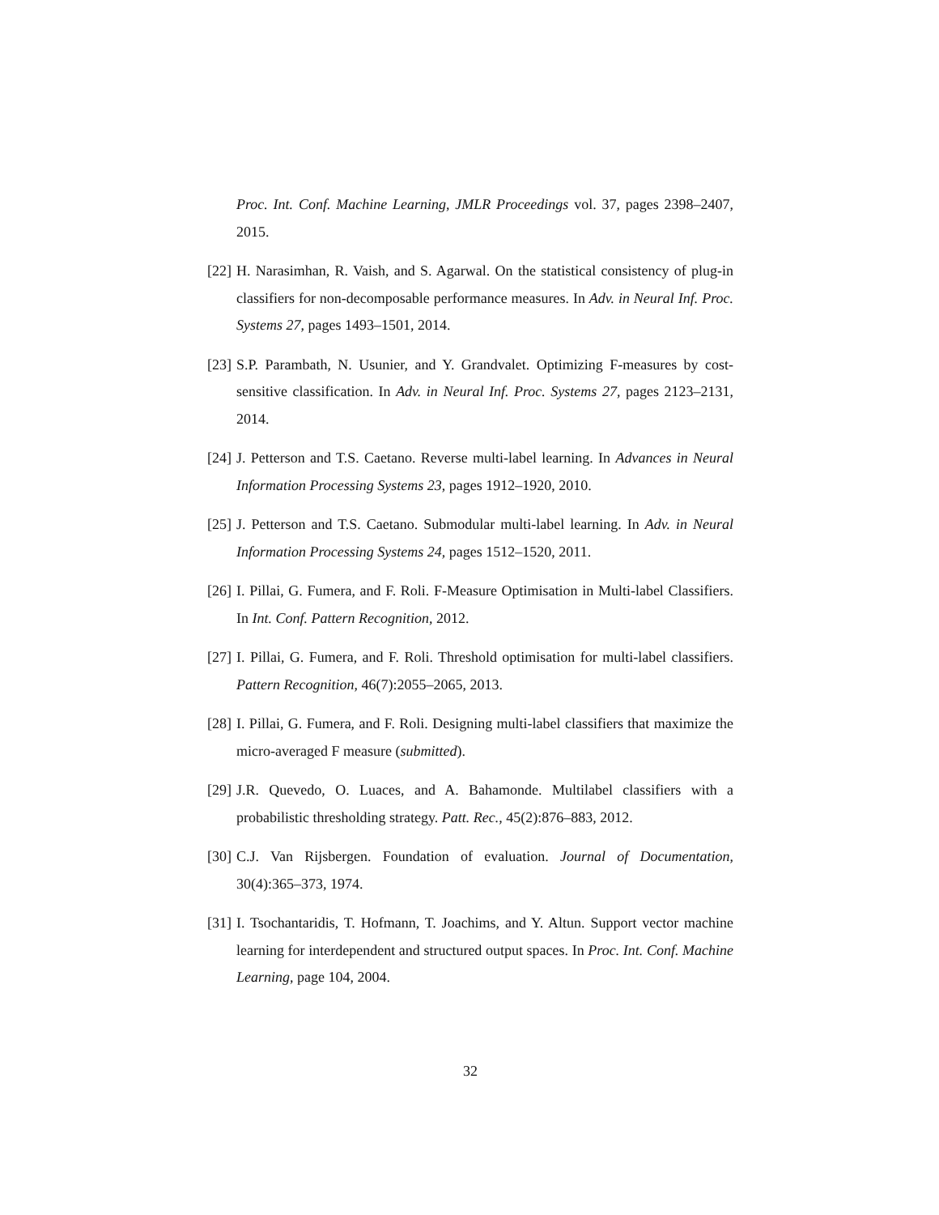Proc. Int. Conf. Machine Learning, JMLR Proceedings vol. 37, pages 2398–2407, 2015.
[22]
H. Narasimhan, R. Vaish, and S. Agarwal. On the statistical consistency of plug-in classifiers for non-decomposable performance measures. In Adv. in Neural Inf. Proc. Systems 27, pages 1493–1501, 2014.
[23]
S.P. Parambath, N. Usunier, and Y. Grandvalet. Optimizing F-measures by cost-sensitive classification. In Adv. in Neural Inf. Proc. Systems 27, pages 2123–2131, 2014.
[24]
J. Petterson and T.S. Caetano. Reverse multi-label learning. In Advances in Neural Information Processing Systems 23, pages 1912–1920, 2010.
[25]
J. Petterson and T.S. Caetano. Submodular multi-label learning. In Adv. in Neural Information Processing Systems 24, pages 1512–1520, 2011.
[26]
I. Pillai, G. Fumera, and F. Roli. F-Measure Optimisation in Multi-label Classifiers. In Int. Conf. Pattern Recognition, 2012.
[27]
I. Pillai, G. Fumera, and F. Roli. Threshold optimisation for multi-label classifiers. Pattern Recognition, 46(7):2055–2065, 2013.
[28]
I. Pillai, G. Fumera, and F. Roli. Designing multi-label classifiers that maximize the micro-averaged F measure (submitted).
[29]
J.R. Quevedo, O. Luaces, and A. Bahamonde. Multilabel classifiers with a probabilistic thresholding strategy. Patt. Rec., 45(2):876–883, 2012.
[30]
C.J. Van Rijsbergen. Foundation of evaluation. Journal of Documentation, 30(4):365–373, 1974.
[31]
I. Tsochantaridis, T. Hofmann, T. Joachims, and Y. Altun. Support vector machine learning for interdependent and structured output spaces. In Proc. Int. Conf. Machine Learning, page 104, 2004.
32